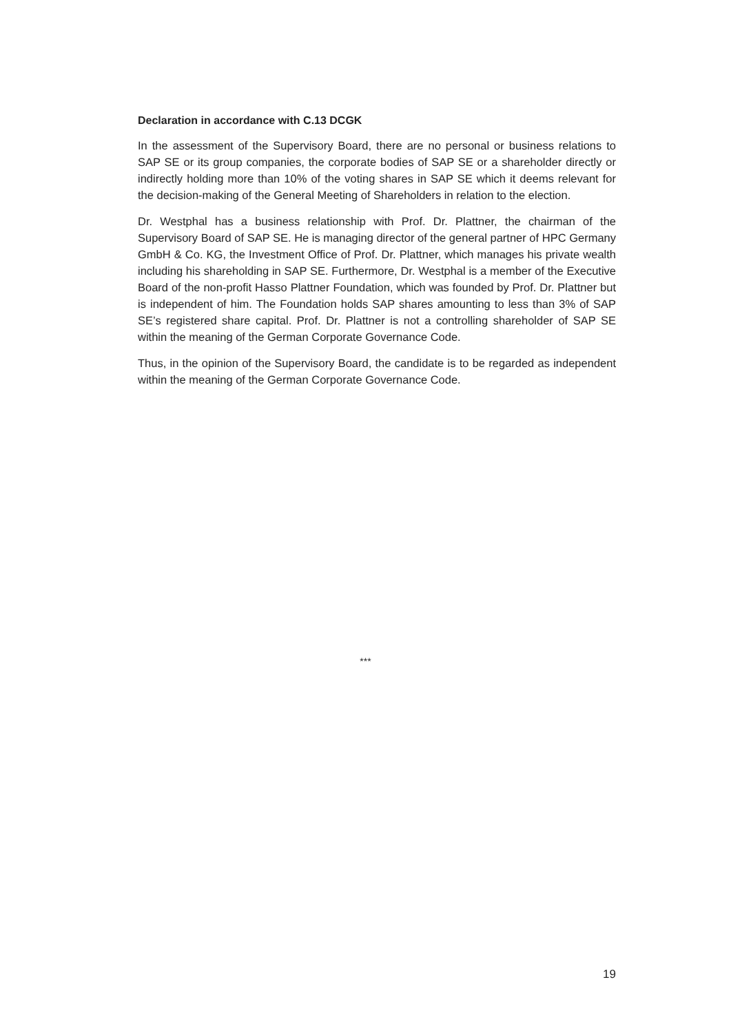Declaration in accordance with C.13 DCGK
In the assessment of the Supervisory Board, there are no personal or business relations to SAP SE or its group companies, the corporate bodies of SAP SE or a shareholder directly or indirectly holding more than 10% of the voting shares in SAP SE which it deems relevant for the decision-making of the General Meeting of Shareholders in relation to the election.
Dr. Westphal has a business relationship with Prof. Dr. Plattner, the chairman of the Supervisory Board of SAP SE. He is managing director of the general partner of HPC Germany GmbH & Co. KG, the Investment Office of Prof. Dr. Plattner, which manages his private wealth including his shareholding in SAP SE. Furthermore, Dr. Westphal is a member of the Executive Board of the non-profit Hasso Plattner Foundation, which was founded by Prof. Dr. Plattner but is independent of him. The Foundation holds SAP shares amounting to less than 3% of SAP SE’s registered share capital. Prof. Dr. Plattner is not a controlling shareholder of SAP SE within the meaning of the German Corporate Governance Code.
Thus, in the opinion of the Supervisory Board, the candidate is to be regarded as independent within the meaning of the German Corporate Governance Code.
***
19